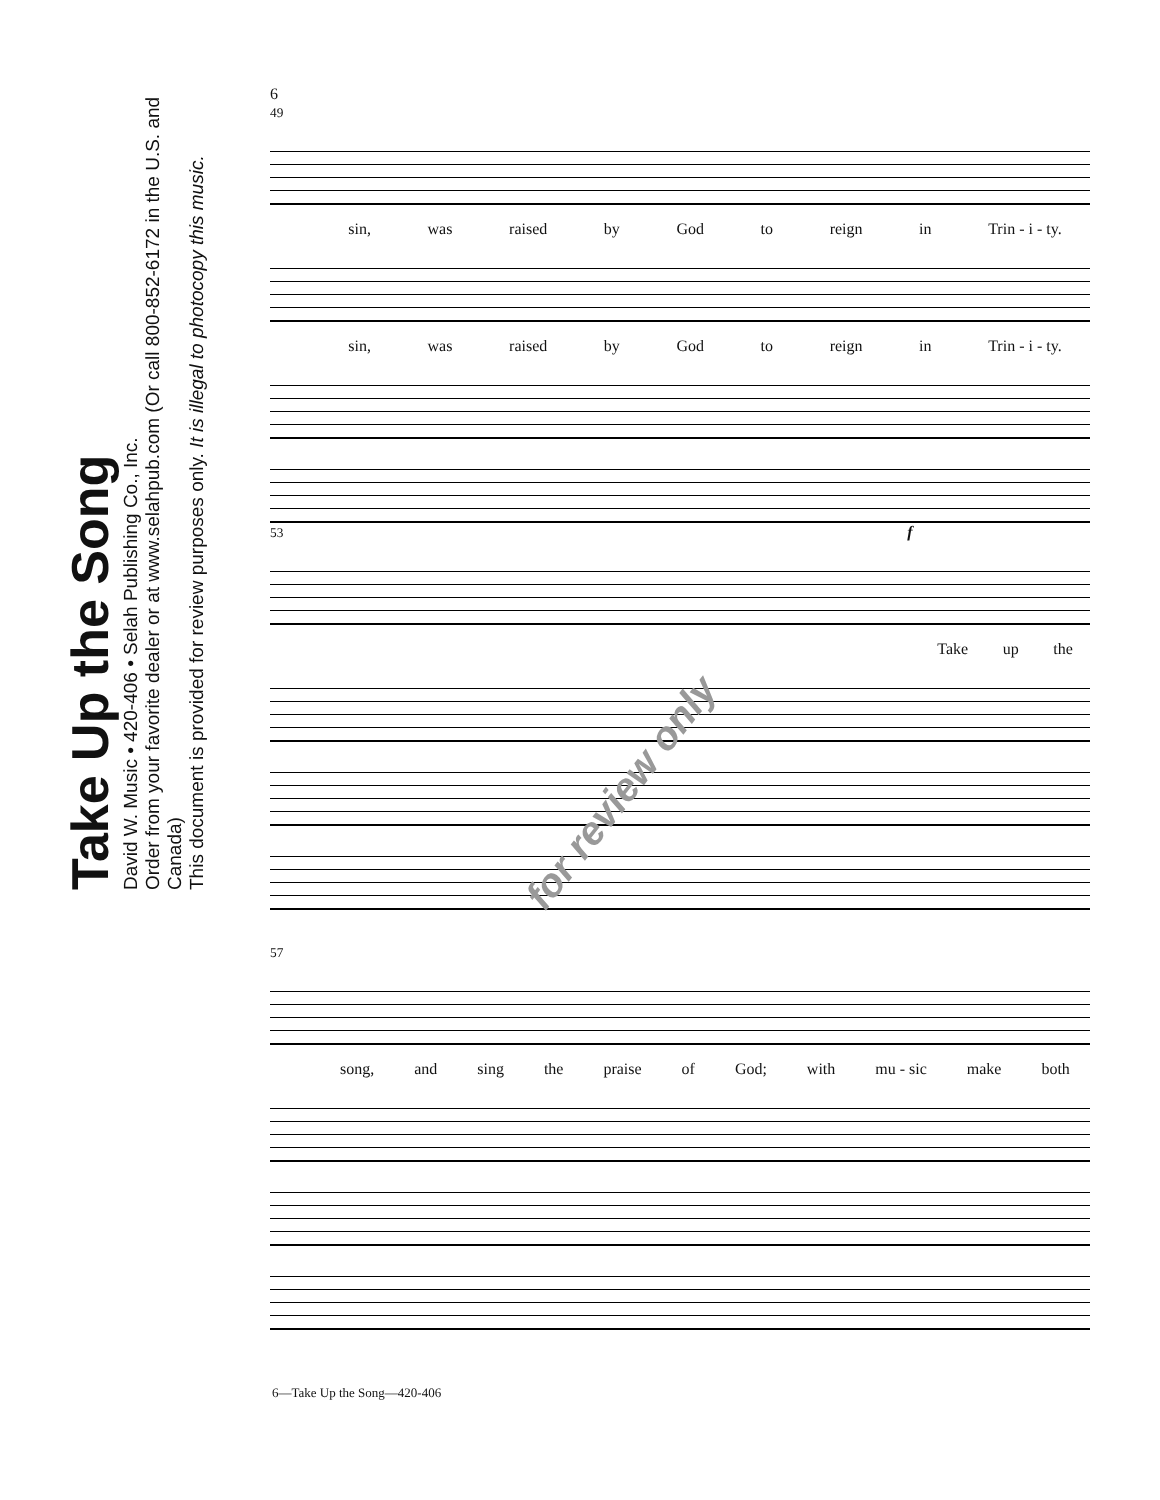Take Up the Song
David W. Music • 420-406 • Selah Publishing Co., Inc.
Order from your favorite dealer or at www.selahpub.com (Or call 800-852-6172 in the U.S. and Canada)
This document is provided for review purposes only. It is illegal to photocopy this music.
6
49
sin, was raised by God to reign in Trin - i - ty.
sin, was raised by God to reign in Trin - i - ty.
53 f
Take up the
57
song, and sing the praise of God; with mu - sic make both
for review only
6—Take Up the Song—420-406